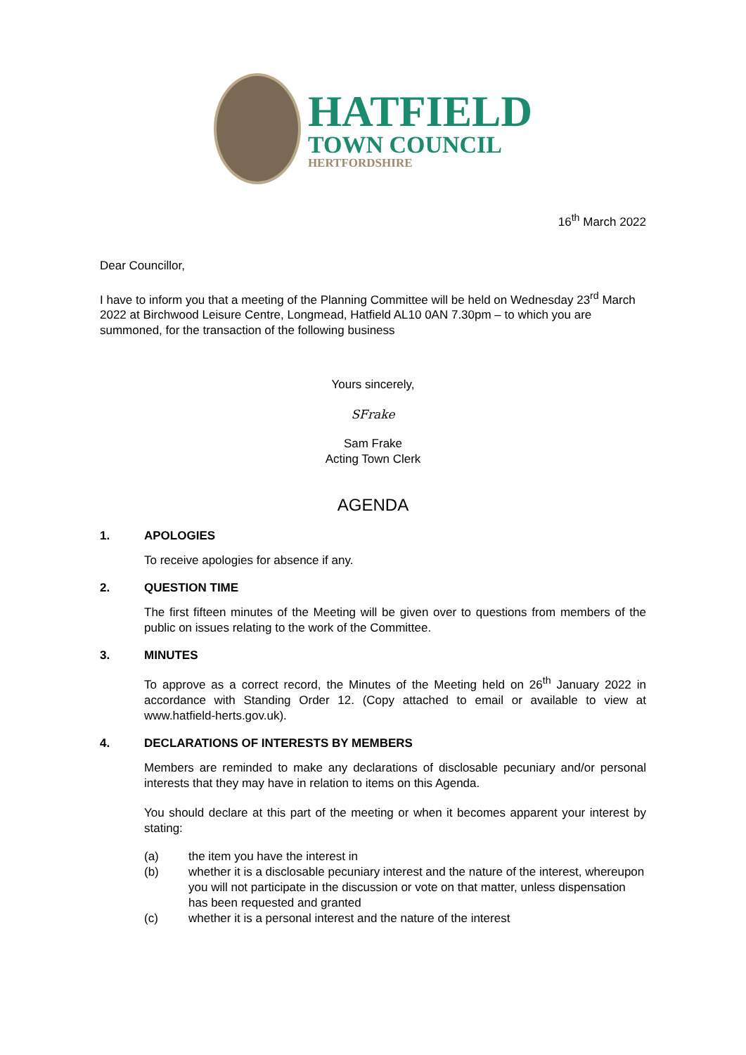HATFIELD
TOWN COUNCIL
HERTFORDSHIRE
16<sup>th</sup> March 2022
Dear Councillor,
I have to inform you that a meeting of the Planning Committee will be held on Wednesday 23<sup>rd</sup> March 2022 at Birchwood Leisure Centre, Longmead, Hatfield AL10 0AN 7.30pm – to which you are summoned, for the transaction of the following business
Yours sincerely,
SFrake
Sam Frake
Acting Town Clerk
AGENDA
1. APOLOGIES
To receive apologies for absence if any.
2. QUESTION TIME
The first fifteen minutes of the Meeting will be given over to questions from members of the public on issues relating to the work of the Committee.
3. MINUTES
To approve as a correct record, the Minutes of the Meeting held on 26<sup>th</sup> January 2022 in accordance with Standing Order 12. (Copy attached to email or available to view at www.hatfield-herts.gov.uk).
4. DECLARATIONS OF INTERESTS BY MEMBERS
Members are reminded to make any declarations of disclosable pecuniary and/or personal interests that they may have in relation to items on this Agenda.
You should declare at this part of the meeting or when it becomes apparent your interest by stating:
(a) the item you have the interest in
(b) whether it is a disclosable pecuniary interest and the nature of the interest, whereupon you will not participate in the discussion or vote on that matter, unless dispensation has been requested and granted
(c) whether it is a personal interest and the nature of the interest